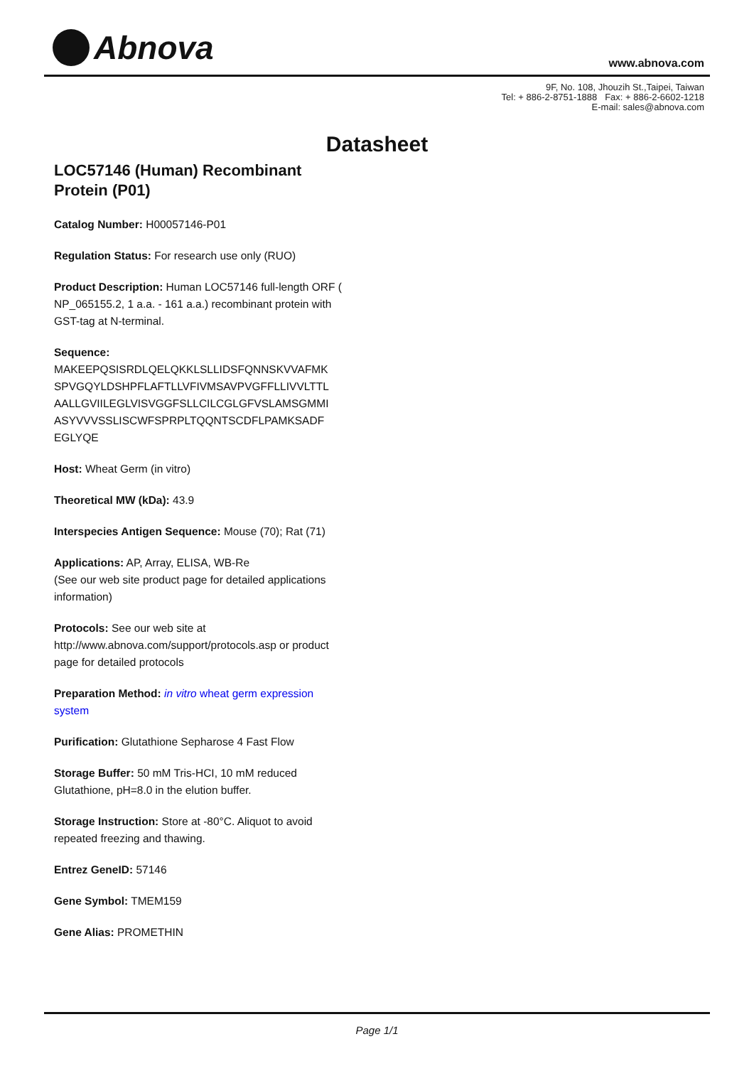Abnova www.abnova.com
9F, No. 108, Jhouzih St.,Taipei, Taiwan
Tel: + 886-2-8751-1888 Fax: + 886-2-6602-1218
E-mail: sales@abnova.com
Datasheet
LOC57146 (Human) Recombinant Protein (P01)
Catalog Number: H00057146-P01
Regulation Status: For research use only (RUO)
Product Description: Human LOC57146 full-length ORF ( NP_065155.2, 1 a.a. - 161 a.a.) recombinant protein with GST-tag at N-terminal.
Sequence:
MAKEEPQSISRDLQELQKKLSLLIDSFQNNSKVVAFMK
SPVGQYLDSHPFLAFTLLVFIVMSAVPVGFFLLIVVLTTL
AALLGVIILEGLVISVGGFSLLCILCGLGFVSLAMSGMMI
ASYVVVSSLISCWFSPRPLTQQNTSCDFLPAMKSADF
EGLYQE
Host: Wheat Germ (in vitro)
Theoretical MW (kDa): 43.9
Interspecies Antigen Sequence: Mouse (70); Rat (71)
Applications: AP, Array, ELISA, WB-Re
(See our web site product page for detailed applications information)
Protocols: See our web site at http://www.abnova.com/support/protocols.asp or product page for detailed protocols
Preparation Method: in vitro wheat germ expression system
Purification: Glutathione Sepharose 4 Fast Flow
Storage Buffer: 50 mM Tris-HCI, 10 mM reduced Glutathione, pH=8.0 in the elution buffer.
Storage Instruction: Store at -80°C. Aliquot to avoid repeated freezing and thawing.
Entrez GeneID: 57146
Gene Symbol: TMEM159
Gene Alias: PROMETHIN
Page 1/1